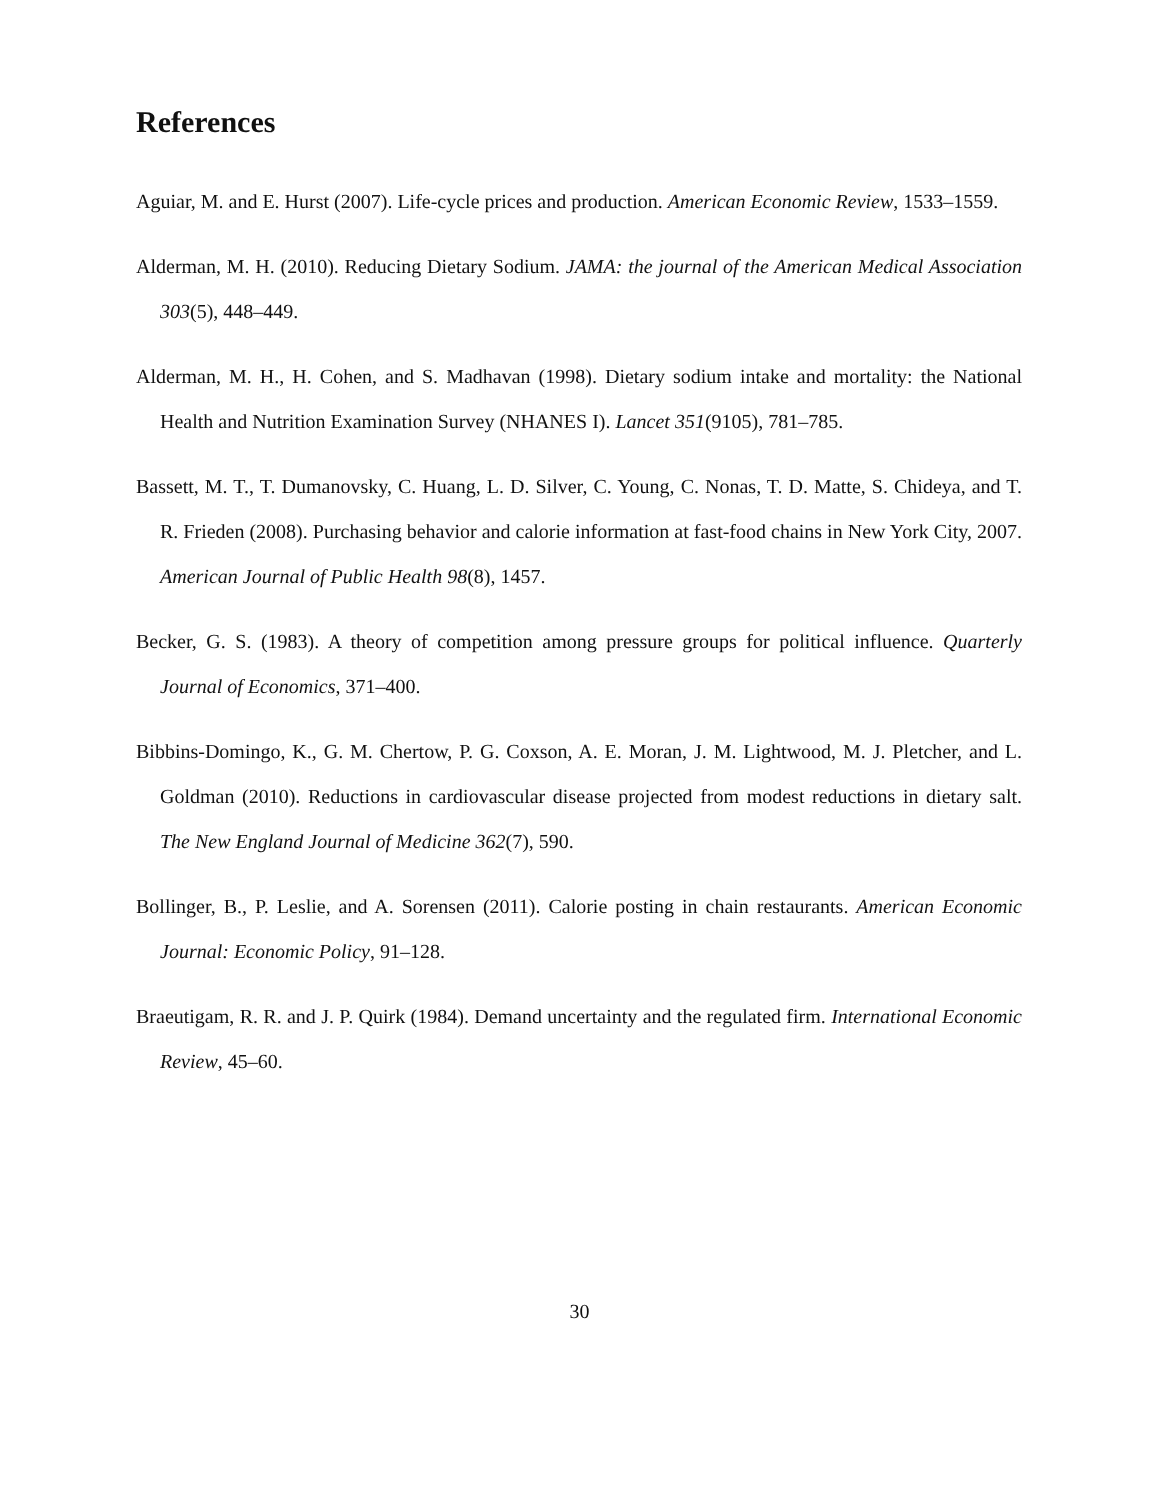References
Aguiar, M. and E. Hurst (2007). Life-cycle prices and production. American Economic Review, 1533–1559.
Alderman, M. H. (2010). Reducing Dietary Sodium. JAMA: the journal of the American Medical Association 303(5), 448–449.
Alderman, M. H., H. Cohen, and S. Madhavan (1998). Dietary sodium intake and mortality: the National Health and Nutrition Examination Survey (NHANES I). Lancet 351(9105), 781–785.
Bassett, M. T., T. Dumanovsky, C. Huang, L. D. Silver, C. Young, C. Nonas, T. D. Matte, S. Chideya, and T. R. Frieden (2008). Purchasing behavior and calorie information at fast-food chains in New York City, 2007. American Journal of Public Health 98(8), 1457.
Becker, G. S. (1983). A theory of competition among pressure groups for political influence. Quarterly Journal of Economics, 371–400.
Bibbins-Domingo, K., G. M. Chertow, P. G. Coxson, A. E. Moran, J. M. Lightwood, M. J. Pletcher, and L. Goldman (2010). Reductions in cardiovascular disease projected from modest reductions in dietary salt. The New England Journal of Medicine 362(7), 590.
Bollinger, B., P. Leslie, and A. Sorensen (2011). Calorie posting in chain restaurants. American Economic Journal: Economic Policy, 91–128.
Braeutigam, R. R. and J. P. Quirk (1984). Demand uncertainty and the regulated firm. International Economic Review, 45–60.
30